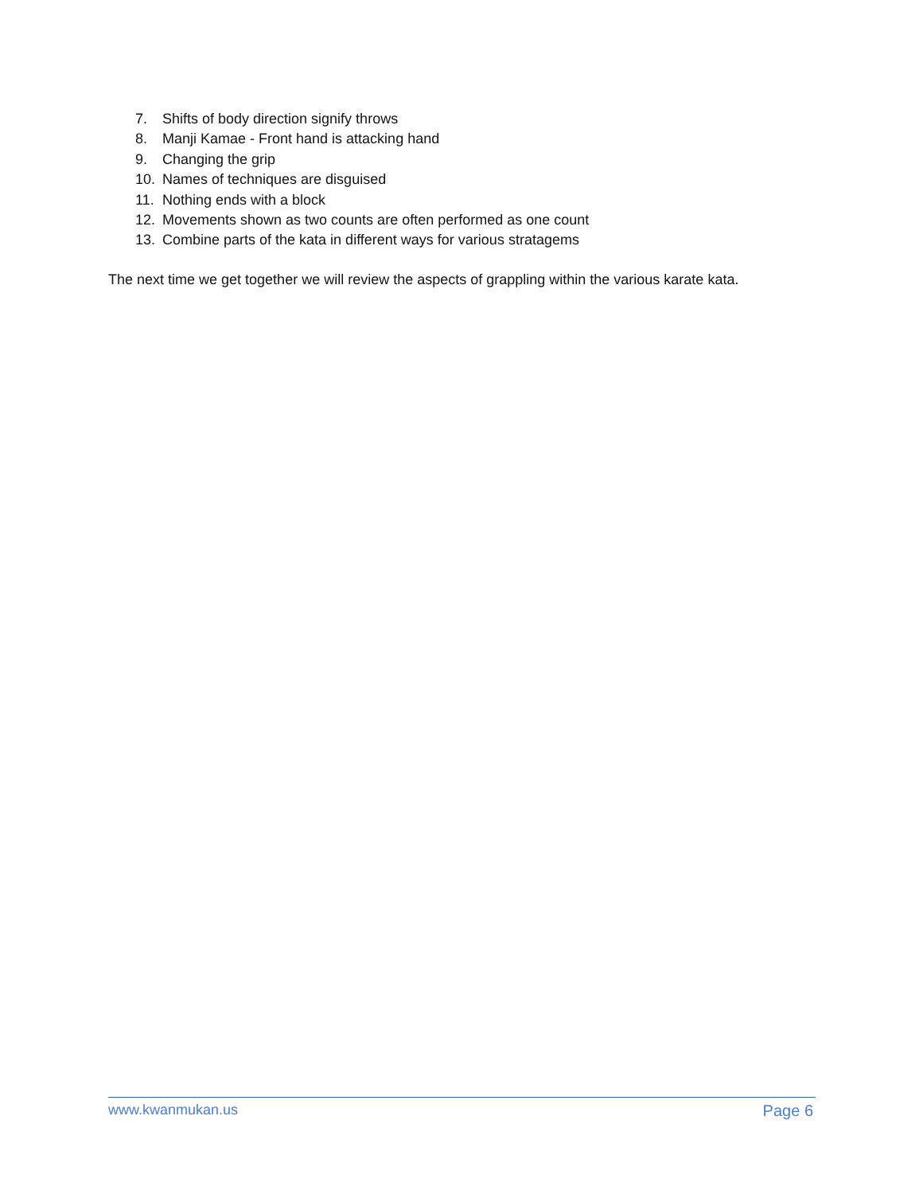7. Shifts of body direction signify throws
8. Manji Kamae - Front hand is attacking hand
9. Changing the grip
10. Names of techniques are disguised
11. Nothing ends with a block
12. Movements shown as two counts are often performed as one count
13. Combine parts of the kata in different ways for various stratagems
The next time we get together we will review the aspects of grappling within the various karate kata.
www.kwanmukan.us Page 6